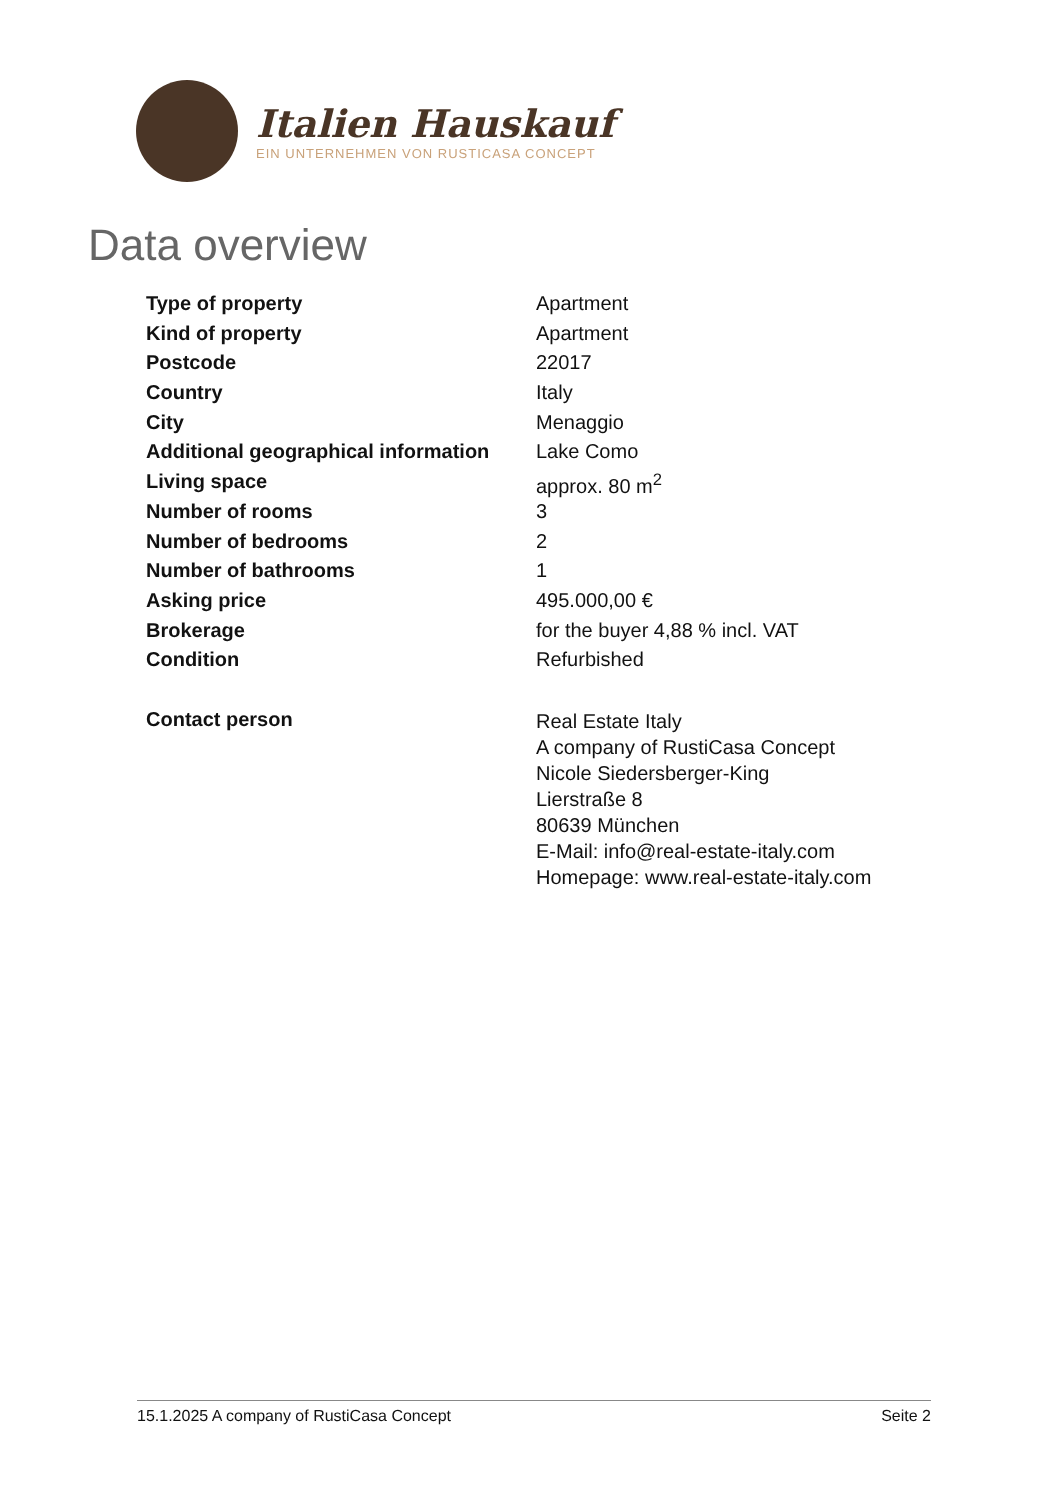Italien Hauskauf
EIN UNTERNEHMEN VON RUSTICASA CONCEPT
Data overview
| Type of property | Apartment |
| Kind of property | Apartment |
| Postcode | 22017 |
| Country | Italy |
| City | Menaggio |
| Additional geographical information | Lake Como |
| Living space | approx. 80 m<sup>2</sup> |
| Number of rooms | 3 |
| Number of bedrooms | 2 |
| Number of bathrooms | 1 |
| Asking price | 495.000,00 € |
| Brokerage | for the buyer 4,88 % incl. VAT |
| Condition | Refurbished |
| Contact person | Real Estate Italy A company of RustiCasa Concept Nicole Siedersberger-King Lierstraße 8 80639 München E-Mail: info@real-estate-italy.com Homepage: www.real-estate-italy.com |
15.1.2025 A company of RustiCasa Concept Seite 2